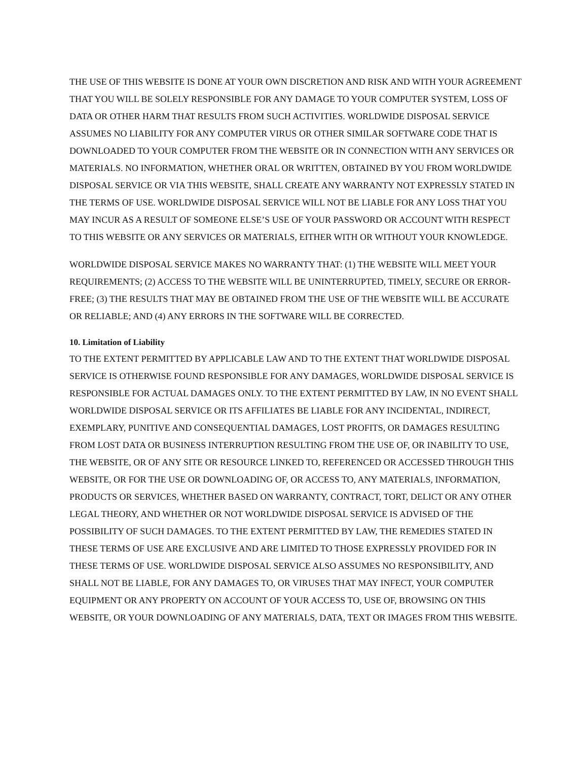THE USE OF THIS WEBSITE IS DONE AT YOUR OWN DISCRETION AND RISK AND WITH YOUR AGREEMENT THAT YOU WILL BE SOLELY RESPONSIBLE FOR ANY DAMAGE TO YOUR COMPUTER SYSTEM, LOSS OF DATA OR OTHER HARM THAT RESULTS FROM SUCH ACTIVITIES. WORLDWIDE DISPOSAL SERVICE ASSUMES NO LIABILITY FOR ANY COMPUTER VIRUS OR OTHER SIMILAR SOFTWARE CODE THAT IS DOWNLOADED TO YOUR COMPUTER FROM THE WEBSITE OR IN CONNECTION WITH ANY SERVICES OR MATERIALS. NO INFORMATION, WHETHER ORAL OR WRITTEN, OBTAINED BY YOU FROM WORLDWIDE DISPOSAL SERVICE OR VIA THIS WEBSITE, SHALL CREATE ANY WARRANTY NOT EXPRESSLY STATED IN THE TERMS OF USE. WORLDWIDE DISPOSAL SERVICE WILL NOT BE LIABLE FOR ANY LOSS THAT YOU MAY INCUR AS A RESULT OF SOMEONE ELSE’S USE OF YOUR PASSWORD OR ACCOUNT WITH RESPECT TO THIS WEBSITE OR ANY SERVICES OR MATERIALS, EITHER WITH OR WITHOUT YOUR KNOWLEDGE.
WORLDWIDE DISPOSAL SERVICE MAKES NO WARRANTY THAT: (1) THE WEBSITE WILL MEET YOUR REQUIREMENTS; (2) ACCESS TO THE WEBSITE WILL BE UNINTERRUPTED, TIMELY, SECURE OR ERROR-FREE; (3) THE RESULTS THAT MAY BE OBTAINED FROM THE USE OF THE WEBSITE WILL BE ACCURATE OR RELIABLE; AND (4) ANY ERRORS IN THE SOFTWARE WILL BE CORRECTED.
10. Limitation of Liability
TO THE EXTENT PERMITTED BY APPLICABLE LAW AND TO THE EXTENT THAT WORLDWIDE DISPOSAL SERVICE IS OTHERWISE FOUND RESPONSIBLE FOR ANY DAMAGES, WORLDWIDE DISPOSAL SERVICE IS RESPONSIBLE FOR ACTUAL DAMAGES ONLY. TO THE EXTENT PERMITTED BY LAW, IN NO EVENT SHALL WORLDWIDE DISPOSAL SERVICE OR ITS AFFILIATES BE LIABLE FOR ANY INCIDENTAL, INDIRECT, EXEMPLARY, PUNITIVE AND CONSEQUENTIAL DAMAGES, LOST PROFITS, OR DAMAGES RESULTING FROM LOST DATA OR BUSINESS INTERRUPTION RESULTING FROM THE USE OF, OR INABILITY TO USE, THE WEBSITE, OR OF ANY SITE OR RESOURCE LINKED TO, REFERENCED OR ACCESSED THROUGH THIS WEBSITE, OR FOR THE USE OR DOWNLOADING OF, OR ACCESS TO, ANY MATERIALS, INFORMATION, PRODUCTS OR SERVICES, WHETHER BASED ON WARRANTY, CONTRACT, TORT, DELICT OR ANY OTHER LEGAL THEORY, AND WHETHER OR NOT WORLDWIDE DISPOSAL SERVICE IS ADVISED OF THE POSSIBILITY OF SUCH DAMAGES. TO THE EXTENT PERMITTED BY LAW, THE REMEDIES STATED IN THESE TERMS OF USE ARE EXCLUSIVE AND ARE LIMITED TO THOSE EXPRESSLY PROVIDED FOR IN THESE TERMS OF USE. WORLDWIDE DISPOSAL SERVICE ALSO ASSUMES NO RESPONSIBILITY, AND SHALL NOT BE LIABLE, FOR ANY DAMAGES TO, OR VIRUSES THAT MAY INFECT, YOUR COMPUTER EQUIPMENT OR ANY PROPERTY ON ACCOUNT OF YOUR ACCESS TO, USE OF, BROWSING ON THIS WEBSITE, OR YOUR DOWNLOADING OF ANY MATERIALS, DATA, TEXT OR IMAGES FROM THIS WEBSITE.